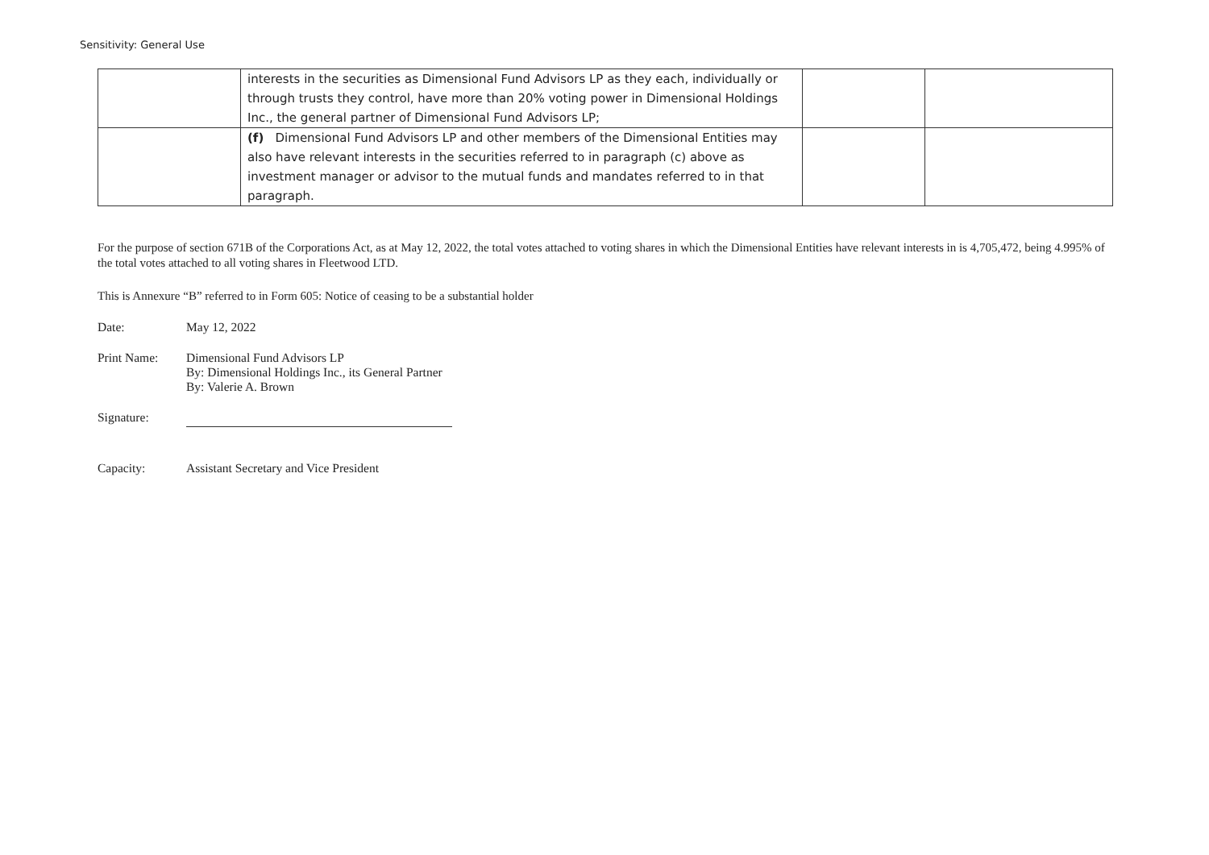Sensitivity: General Use
| | interests in the securities as Dimensional Fund Advisors LP as they each, individually or through trusts they control, have more than 20% voting power in Dimensional Holdings Inc., the general partner of Dimensional Fund Advisors LP; | | |
| | (f) Dimensional Fund Advisors LP and other members of the Dimensional Entities may also have relevant interests in the securities referred to in paragraph (c) above as investment manager or advisor to the mutual funds and mandates referred to in that paragraph. | | |
For the purpose of section 671B of the Corporations Act, as at May 12, 2022, the total votes attached to voting shares in which the Dimensional Entities have relevant interests in is 4,705,472, being 4.995% of the total votes attached to all voting shares in Fleetwood LTD.
This is Annexure “B” referred to in Form 605: Notice of ceasing to be a substantial holder
Date: May 12, 2022
Print Name: Dimensional Fund Advisors LP
By: Dimensional Holdings Inc., its General Partner
By: Valerie A. Brown
Signature:
Capacity: Assistant Secretary and Vice President